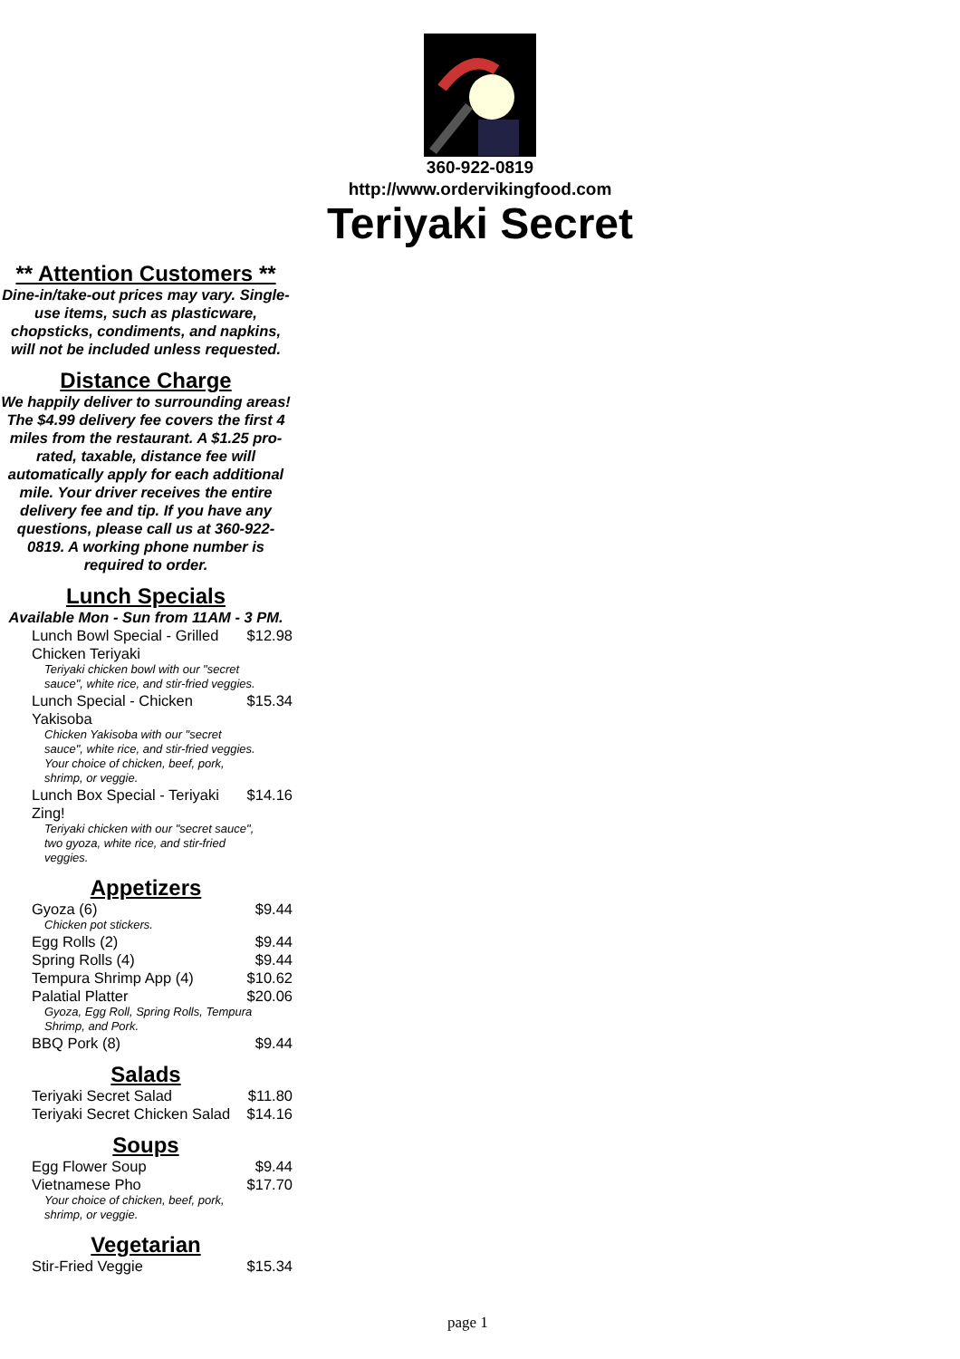360-922-0819
http://www.ordervikingfood.com
Teriyaki Secret
** Attention Customers **
Dine-in/take-out prices may vary. Single-use items, such as plasticware, chopsticks, condiments, and napkins, will not be included unless requested.
Distance Charge
We happily deliver to surrounding areas! The $4.99 delivery fee covers the first 4 miles from the restaurant. A $1.25 pro-rated, taxable, distance fee will automatically apply for each additional mile. Your driver receives the entire delivery fee and tip. If you have any questions, please call us at 360-922-0819. A working phone number is required to order.
Lunch Specials
Available Mon - Sun from 11AM - 3 PM.
| Lunch Bowl Special - Grilled Chicken Teriyaki | $12.98 |
| Teriyaki chicken bowl with our "secret sauce", white rice, and stir-fried veggies. | |
| Lunch Special - Chicken Yakisoba | $15.34 |
| Chicken Yakisoba with our "secret sauce", white rice, and stir-fried veggies. Your choice of chicken, beef, pork, shrimp, or veggie. | |
| Lunch Box Special - Teriyaki Zing! | $14.16 |
| Teriyaki chicken with our "secret sauce", two gyoza, white rice, and stir-fried veggies. | |
Appetizers
| Gyoza (6) | $9.44 |
| Chicken pot stickers. | |
| Egg Rolls (2) | $9.44 |
| Spring Rolls (4) | $9.44 |
| Tempura Shrimp App (4) | $10.62 |
| Palatial Platter | $20.06 |
| Gyoza, Egg Roll, Spring Rolls, Tempura Shrimp, and Pork. | |
| BBQ Pork (8) | $9.44 |
Salads
| Teriyaki Secret Salad | $11.80 |
| Teriyaki Secret Chicken Salad | $14.16 |
Soups
| Egg Flower Soup | $9.44 |
| Vietnamese Pho | $17.70 |
| Your choice of chicken, beef, pork, shrimp, or veggie. | |
Vegetarian
| Stir-Fried Veggie | $15.34 |
page 1